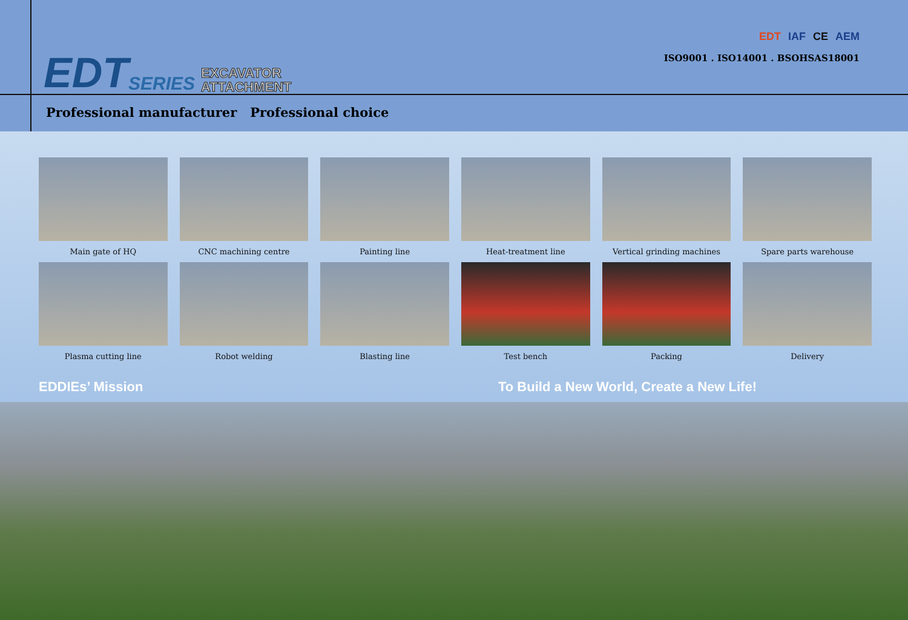EDT SERIES EXCAVATOR
ATTACHMENT
EDT IAF CE AEM
ISO9001 . ISO14001 . BSOHSAS18001
Professional manufacturer Professional choice
Main gate of HQ
CNC machining centre
Painting line
Heat-treatment line
Vertical grinding machines
Spare parts warehouse
Plasma cutting line
Robot welding
Blasting line
Test bench
Packing
Delivery
EDDIEs’ Mission To Build a New World, Create a New Life!